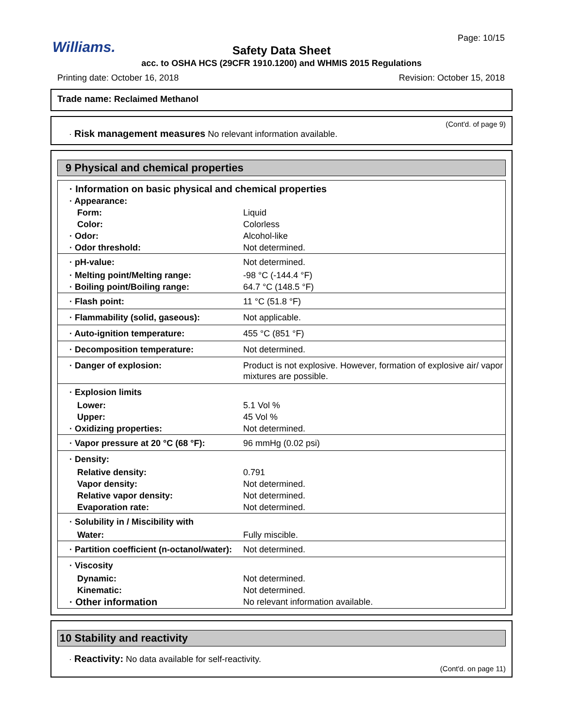Williams.
Page: 10/15
Safety Data Sheet
acc. to OSHA HCS (29CFR 1910.1200) and WHMIS 2015 Regulations
Printing date: October 16, 2018 Revision: October 15, 2018
Trade name: Reclaimed Methanol
(Cont'd. of page 9)
· Risk management measures No relevant information available.
9 Physical and chemical properties
| · Information on basic physical and chemical properties | |
| · Appearance: | |
| Form: | Liquid |
| Color: | Colorless |
| · Odor: | Alcohol-like |
| · Odor threshold: | Not determined. |
| · pH-value: | Not determined. |
| · Melting point/Melting range: | -98 °C (-144.4 °F) |
| · Boiling point/Boiling range: | 64.7 °C (148.5 °F) |
| · Flash point: | 11 °C (51.8 °F) |
| · Flammability (solid, gaseous): | Not applicable. |
| · Auto-ignition temperature: | 455 °C (851 °F) |
| · Decomposition temperature: | Not determined. |
| · Danger of explosion: | Product is not explosive. However, formation of explosive air/ vapor mixtures are possible. |
| · Explosion limits | |
| Lower: | 5.1 Vol % |
| Upper: | 45 Vol % |
| · Oxidizing properties: | Not determined. |
| · Vapor pressure at 20 °C (68 °F): | 96 mmHg (0.02 psi) |
| · Density: | |
| Relative density: | 0.791 |
| Vapor density: | Not determined. |
| Relative vapor density: | Not determined. |
| Evaporation rate: | Not determined. |
| · Solubility in / Miscibility with | |
| Water: | Fully miscible. |
| · Partition coefficient (n-octanol/water): | Not determined. |
| · Viscosity | |
| Dynamic: | Not determined. |
| Kinematic: | Not determined. |
| · Other information | No relevant information available. |
10 Stability and reactivity
· Reactivity: No data available for self-reactivity.
(Cont'd. on page 11)